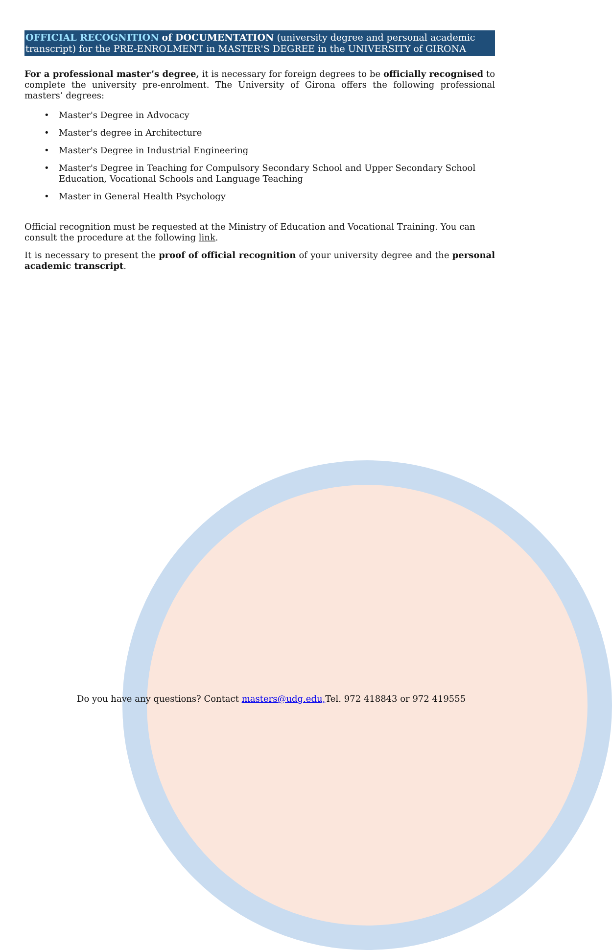OFFICIAL RECOGNITION of DOCUMENTATION (university degree and personal academic transcript) for the PRE-ENROLMENT in MASTER'S DEGREE in the UNIVERSITY of GIRONA
For a professional master’s degree, it is necessary for foreign degrees to be officially recognised to complete the university pre-enrolment. The University of Girona offers the following professional masters’ degrees:
• Master's Degree in Advocacy
• Master's degree in Architecture
• Master's Degree in Industrial Engineering
• Master's Degree in Teaching for Compulsory Secondary School and Upper Secondary School Education, Vocational Schools and Language Teaching
• Master in General Health Psychology
Official recognition must be requested at the Ministry of Education and Vocational Training. You can consult the procedure at the following link.
It is necessary to present the proof of official recognition of your university degree and the personal academic transcript.
Do you have any questions? Contact masters@udg.edu, Tel. 972 418843 or 972 419555